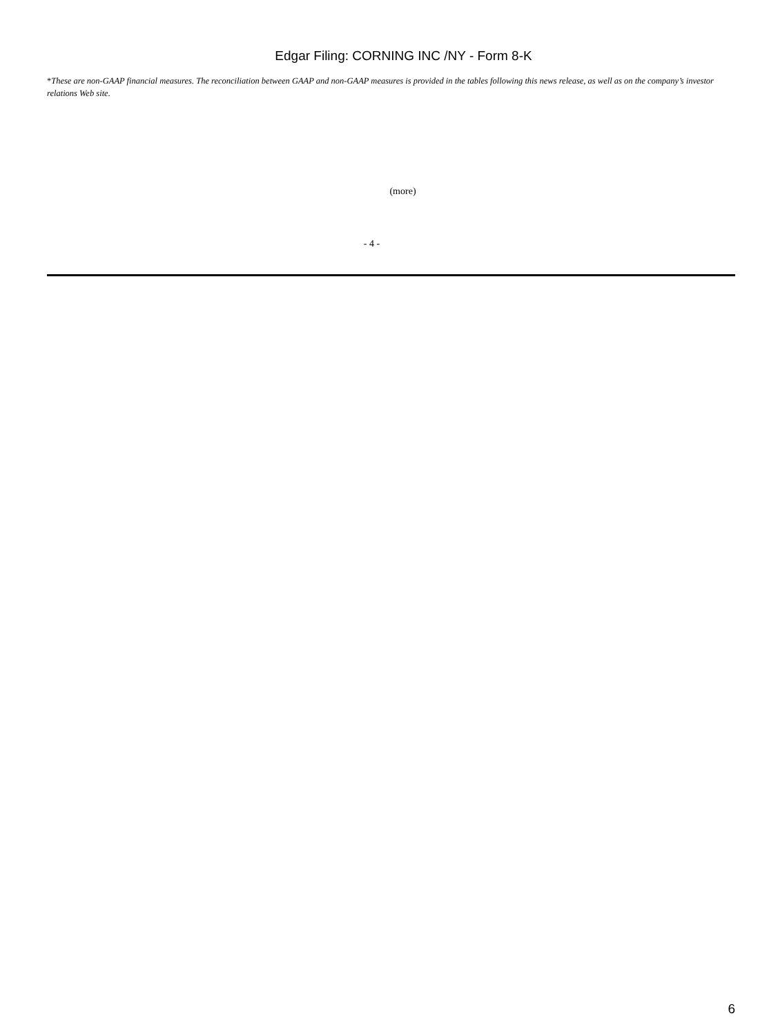Edgar Filing: CORNING INC /NY - Form 8-K
*These are non-GAAP financial measures. The reconciliation between GAAP and non-GAAP measures is provided in the tables following this news release, as well as on the company’s investor relations Web site.
(more)
- 4 -
6